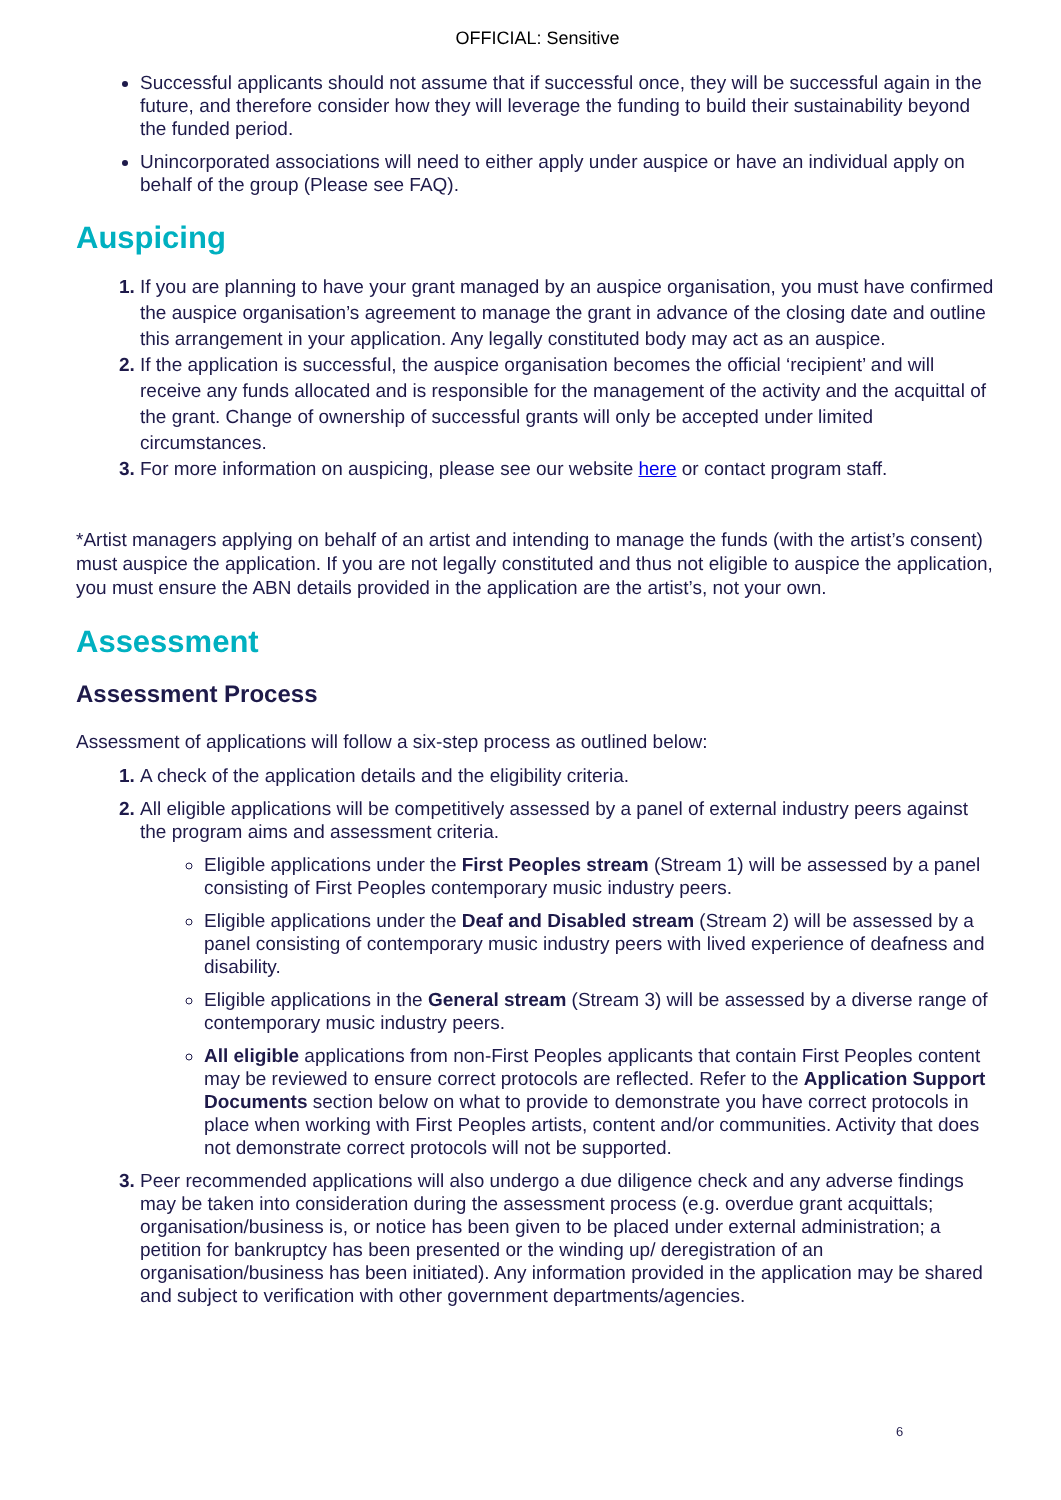OFFICIAL: Sensitive
Successful applicants should not assume that if successful once, they will be successful again in the future, and therefore consider how they will leverage the funding to build their sustainability beyond the funded period.
Unincorporated associations will need to either apply under auspice or have an individual apply on behalf of the group (Please see FAQ).
Auspicing
If you are planning to have your grant managed by an auspice organisation, you must have confirmed the auspice organisation’s agreement to manage the grant in advance of the closing date and outline this arrangement in your application. Any legally constituted body may act as an auspice.
If the application is successful, the auspice organisation becomes the official ‘recipient’ and will receive any funds allocated and is responsible for the management of the activity and the acquittal of the grant. Change of ownership of successful grants will only be accepted under limited circumstances.
For more information on auspicing, please see our website here or contact program staff.
*Artist managers applying on behalf of an artist and intending to manage the funds (with the artist’s consent) must auspice the application. If you are not legally constituted and thus not eligible to auspice the application, you must ensure the ABN details provided in the application are the artist’s, not your own.
Assessment
Assessment Process
Assessment of applications will follow a six-step process as outlined below:
A check of the application details and the eligibility criteria.
All eligible applications will be competitively assessed by a panel of external industry peers against the program aims and assessment criteria.
Eligible applications under the First Peoples stream (Stream 1) will be assessed by a panel consisting of First Peoples contemporary music industry peers.
Eligible applications under the Deaf and Disabled stream (Stream 2) will be assessed by a panel consisting of contemporary music industry peers with lived experience of deafness and disability.
Eligible applications in the General stream (Stream 3) will be assessed by a diverse range of contemporary music industry peers.
All eligible applications from non-First Peoples applicants that contain First Peoples content may be reviewed to ensure correct protocols are reflected. Refer to the Application Support Documents section below on what to provide to demonstrate you have correct protocols in place when working with First Peoples artists, content and/or communities. Activity that does not demonstrate correct protocols will not be supported.
Peer recommended applications will also undergo a due diligence check and any adverse findings may be taken into consideration during the assessment process (e.g. overdue grant acquittals; organisation/business is, or notice has been given to be placed under external administration; a petition for bankruptcy has been presented or the winding up/ deregistration of an organisation/business has been initiated). Any information provided in the application may be shared and subject to verification with other government departments/agencies.
6